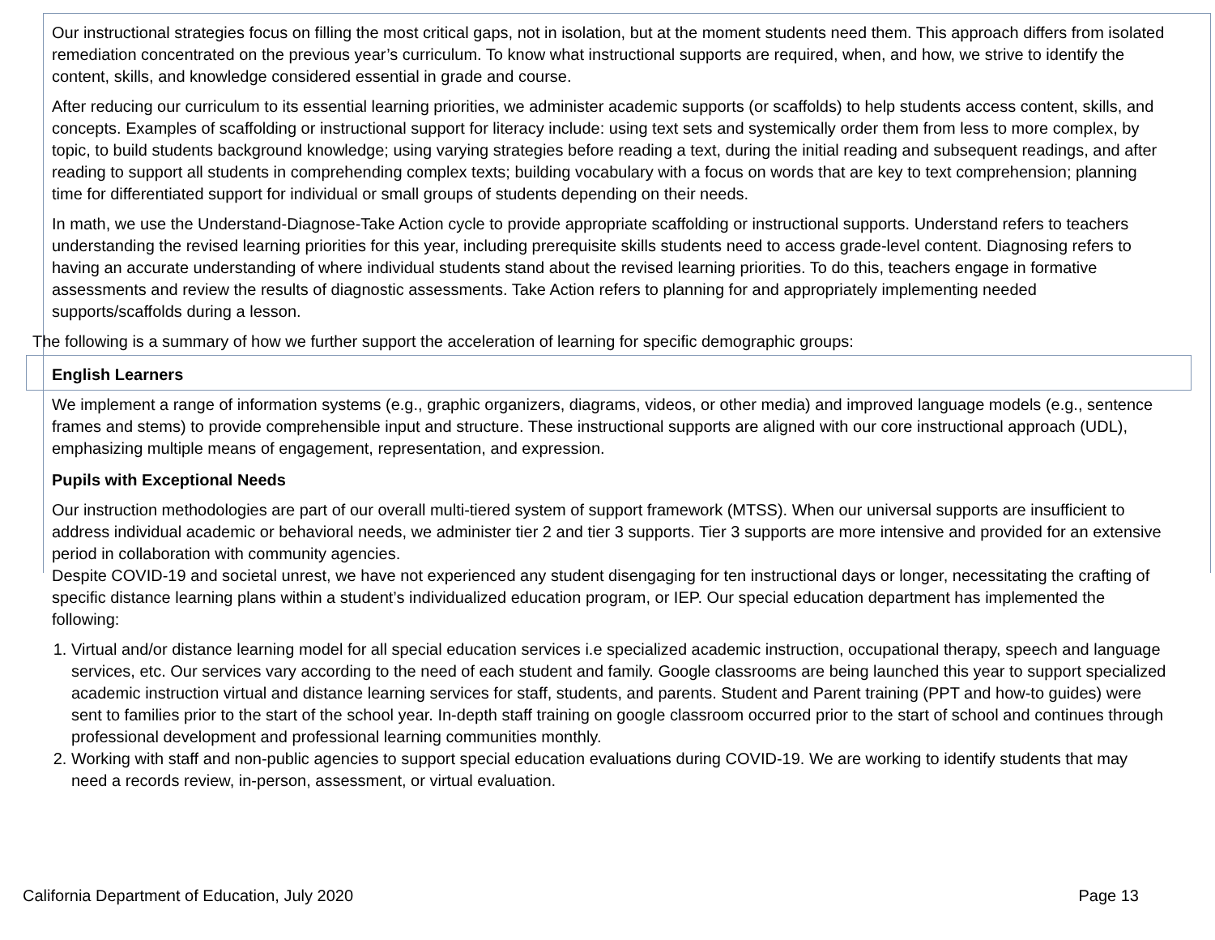Our instructional strategies focus on filling the most critical gaps, not in isolation, but at the moment students need them. This approach differs from isolated remediation concentrated on the previous year’s curriculum. To know what instructional supports are required, when, and how, we strive to identify the content, skills, and knowledge considered essential in grade and course.
After reducing our curriculum to its essential learning priorities, we administer academic supports (or scaffolds) to help students access content, skills, and concepts. Examples of scaffolding or instructional support for literacy include: using text sets and systemically order them from less to more complex, by topic, to build students background knowledge; using varying strategies before reading a text, during the initial reading and subsequent readings, and after reading to support all students in comprehending complex texts; building vocabulary with a focus on words that are key to text comprehension; planning time for differentiated support for individual or small groups of students depending on their needs.
In math, we use the Understand-Diagnose-Take Action cycle to provide appropriate scaffolding or instructional supports. Understand refers to teachers understanding the revised learning priorities for this year, including prerequisite skills students need to access grade-level content. Diagnosing refers to having an accurate understanding of where individual students stand about the revised learning priorities. To do this, teachers engage in formative assessments and review the results of diagnostic assessments. Take Action refers to planning for and appropriately implementing needed supports/scaffolds during a lesson.
The following is a summary of how we further support the acceleration of learning for specific demographic groups:
English Learners
We implement a range of information systems (e.g., graphic organizers, diagrams, videos, or other media) and improved language models (e.g., sentence frames and stems) to provide comprehensible input and structure. These instructional supports are aligned with our core instructional approach (UDL), emphasizing multiple means of engagement, representation, and expression.
Pupils with Exceptional Needs
Our instruction methodologies are part of our overall multi-tiered system of support framework (MTSS). When our universal supports are insufficient to address individual academic or behavioral needs, we administer tier 2 and tier 3 supports. Tier 3 supports are more intensive and provided for an extensive period in collaboration with community agencies.
Despite COVID-19 and societal unrest, we have not experienced any student disengaging for ten instructional days or longer, necessitating the crafting of specific distance learning plans within a student’s individualized education program, or IEP. Our special education department has implemented the following:
1. Virtual and/or distance learning model for all special education services i.e specialized academic instruction, occupational therapy, speech and language services, etc. Our services vary according to the need of each student and family. Google classrooms are being launched this year to support specialized academic instruction virtual and distance learning services for staff, students, and parents. Student and Parent training (PPT and how-to guides) were sent to families prior to the start of the school year. In-depth staff training on google classroom occurred prior to the start of school and continues through professional development and professional learning communities monthly.
2. Working with staff and non-public agencies to support special education evaluations during COVID-19. We are working to identify students that may need a records review, in-person, assessment, or virtual evaluation.
California Department of Education, July 2020 Page 13